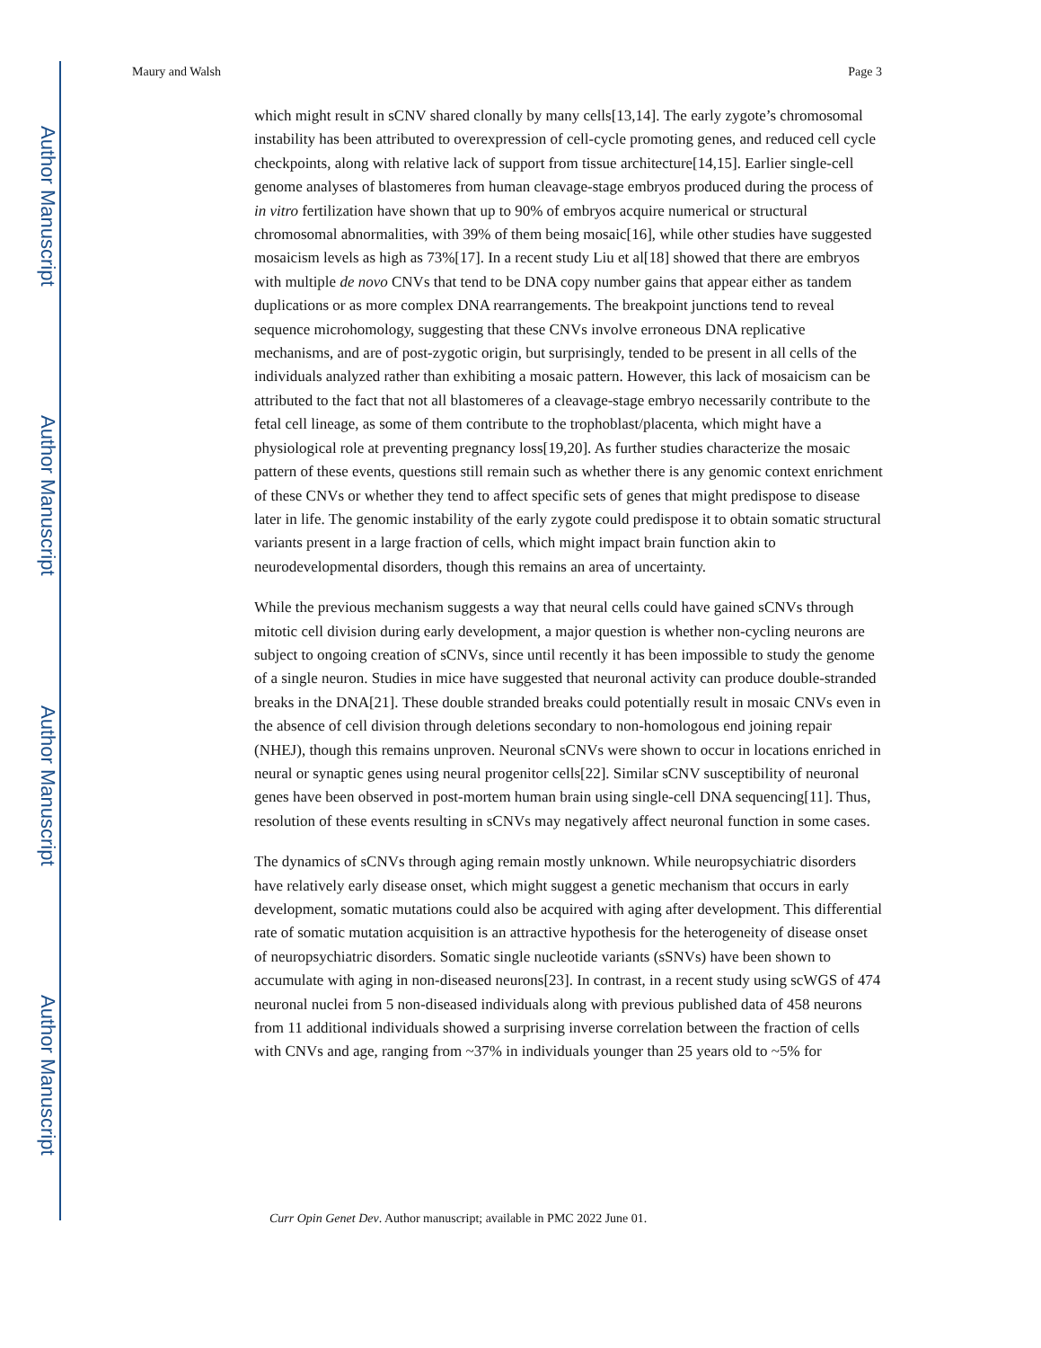Author Manuscript
Author Manuscript
Author Manuscript
Author Manuscript
Maury and Walsh Page 3
which might result in sCNV shared clonally by many cells[13,14]. The early zygote’s chromosomal instability has been attributed to overexpression of cell-cycle promoting genes, and reduced cell cycle checkpoints, along with relative lack of support from tissue architecture[14,15]. Earlier single-cell genome analyses of blastomeres from human cleavage-stage embryos produced during the process of in vitro fertilization have shown that up to 90% of embryos acquire numerical or structural chromosomal abnormalities, with 39% of them being mosaic[16], while other studies have suggested mosaicism levels as high as 73%[17]. In a recent study Liu et al[18] showed that there are embryos with multiple de novo CNVs that tend to be DNA copy number gains that appear either as tandem duplications or as more complex DNA rearrangements. The breakpoint junctions tend to reveal sequence microhomology, suggesting that these CNVs involve erroneous DNA replicative mechanisms, and are of post-zygotic origin, but surprisingly, tended to be present in all cells of the individuals analyzed rather than exhibiting a mosaic pattern. However, this lack of mosaicism can be attributed to the fact that not all blastomeres of a cleavage-stage embryo necessarily contribute to the fetal cell lineage, as some of them contribute to the trophoblast/placenta, which might have a physiological role at preventing pregnancy loss[19,20]. As further studies characterize the mosaic pattern of these events, questions still remain such as whether there is any genomic context enrichment of these CNVs or whether they tend to affect specific sets of genes that might predispose to disease later in life. The genomic instability of the early zygote could predispose it to obtain somatic structural variants present in a large fraction of cells, which might impact brain function akin to neurodevelopmental disorders, though this remains an area of uncertainty.
While the previous mechanism suggests a way that neural cells could have gained sCNVs through mitotic cell division during early development, a major question is whether non-cycling neurons are subject to ongoing creation of sCNVs, since until recently it has been impossible to study the genome of a single neuron. Studies in mice have suggested that neuronal activity can produce double-stranded breaks in the DNA[21]. These double stranded breaks could potentially result in mosaic CNVs even in the absence of cell division through deletions secondary to non-homologous end joining repair (NHEJ), though this remains unproven. Neuronal sCNVs were shown to occur in locations enriched in neural or synaptic genes using neural progenitor cells[22]. Similar sCNV susceptibility of neuronal genes have been observed in post-mortem human brain using single-cell DNA sequencing[11]. Thus, resolution of these events resulting in sCNVs may negatively affect neuronal function in some cases.
The dynamics of sCNVs through aging remain mostly unknown. While neuropsychiatric disorders have relatively early disease onset, which might suggest a genetic mechanism that occurs in early development, somatic mutations could also be acquired with aging after development. This differential rate of somatic mutation acquisition is an attractive hypothesis for the heterogeneity of disease onset of neuropsychiatric disorders. Somatic single nucleotide variants (sSNVs) have been shown to accumulate with aging in non-diseased neurons[23]. In contrast, in a recent study using scWGS of 474 neuronal nuclei from 5 non-diseased individuals along with previous published data of 458 neurons from 11 additional individuals showed a surprising inverse correlation between the fraction of cells with CNVs and age, ranging from ~37% in individuals younger than 25 years old to ~5% for
Curr Opin Genet Dev. Author manuscript; available in PMC 2022 June 01.